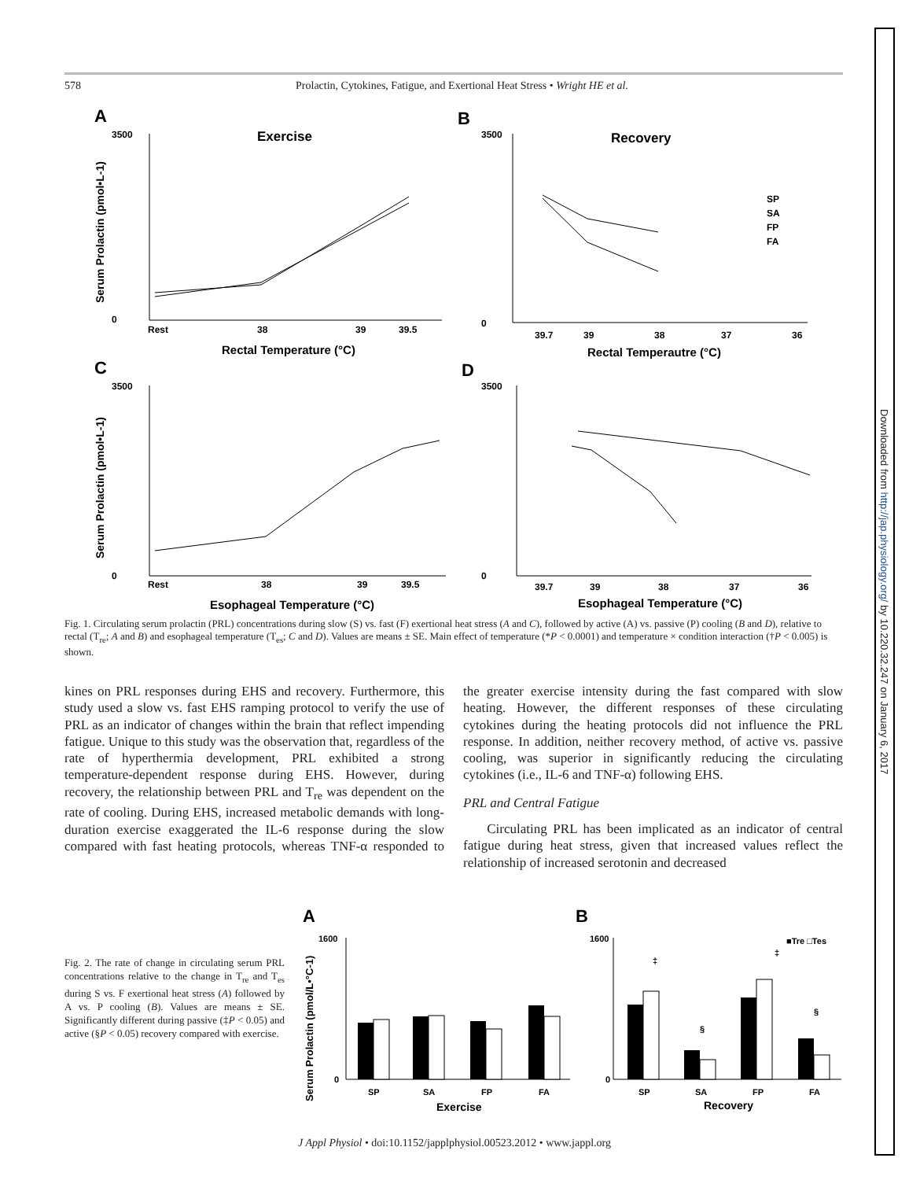Downloaded from http://jap.physiology.org/ by 10.220.32.247 on January 6, 2017
578 Prolactin, Cytokines, Fatigue, and Exertional Heat Stress • Wright HE et al.
A
B
C
D
Exercise
Recovery
Rest
38
39
39.5
Rectal Temperature (°C)
Rectal Temperautre (°C)
Rest
38
39
39.5
Esophageal Temperature (°C)
Esophageal Temperature (°C)
39.7
39
38
37
36
39.7
39
38
37
36
SP
SA
FP
FA
3500
0
3500
0
3500
0
3500
0
Serum Prolactin (pmol•L-1)
Serum Prolactin (pmol•L-1)
Fig. 1. Circulating serum prolactin (PRL) concentrations during slow (S) vs. fast (F) exertional heat stress (A and C), followed by active (A) vs. passive (P) cooling (B and D), relative to rectal (T<sub>re</sub>; A and B) and esophageal temperature (T<sub>es</sub>; C and D). Values are means ± SE. Main effect of temperature (*P < 0.0001) and temperature × condition interaction (†P < 0.005) is shown.
kines on PRL responses during EHS and recovery. Furthermore, this study used a slow vs. fast EHS ramping protocol to verify the use of PRL as an indicator of changes within the brain that reflect impending fatigue. Unique to this study was the observation that, regardless of the rate of hyperthermia development, PRL exhibited a strong temperature-dependent response during EHS. However, during recovery, the relationship between PRL and T<sub>re</sub> was dependent on the rate of cooling. During EHS, increased metabolic demands with long-duration exercise exaggerated the IL-6 response during the slow compared with fast heating protocols, whereas TNF-α responded to the greater exercise intensity during the fast compared with slow heating. However, the different responses of these circulating cytokines during the heating protocols did not influence the PRL response. In addition, neither recovery method, of active vs. passive cooling, was superior in significantly reducing the circulating cytokines (i.e., IL-6 and TNF-α) following EHS.
PRL and Central Fatigue
Circulating PRL has been implicated as an indicator of central fatigue during heat stress, given that increased values reflect the relationship of increased serotonin and decreased
Fig. 2. The rate of change in circulating serum PRL concentrations relative to the change in T<sub>re</sub> and T<sub>es</sub> during S vs. F exertional heat stress (A) followed by A vs. P cooling (B). Values are means ± SE. Significantly different during passive (‡P < 0.05) and active (§P < 0.05) recovery compared with exercise.
A
B
‡
‡
§
§
■Tre □Tes
1600
0
1600
0
SP
SA
FP
FA
SP
SA
FP
FA
Exercise
Recovery
Serum Prolactin (pmol/L•°C-1)
J Appl Physiol • doi:10.1152/japplphysiol.00523.2012 • www.jappl.org